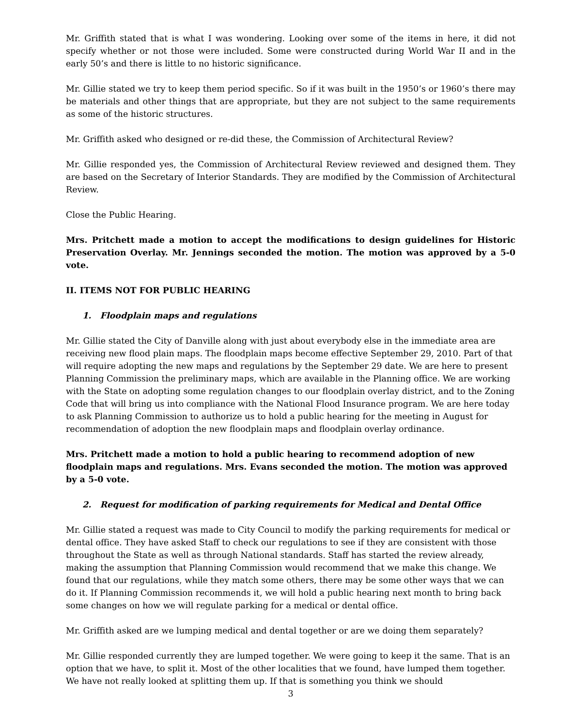Mr. Griffith stated that is what I was wondering. Looking over some of the items in here, it did not specify whether or not those were included. Some were constructed during World War II and in the early 50’s and there is little to no historic significance.
Mr. Gillie stated we try to keep them period specific. So if it was built in the 1950’s or 1960’s there may be materials and other things that are appropriate, but they are not subject to the same requirements as some of the historic structures.
Mr. Griffith asked who designed or re-did these, the Commission of Architectural Review?
Mr. Gillie responded yes, the Commission of Architectural Review reviewed and designed them. They are based on the Secretary of Interior Standards. They are modified by the Commission of Architectural Review.
Close the Public Hearing.
Mrs. Pritchett made a motion to accept the modifications to design guidelines for Historic Preservation Overlay. Mr. Jennings seconded the motion. The motion was approved by a 5-0 vote.
II. ITEMS NOT FOR PUBLIC HEARING
1. Floodplain maps and regulations
Mr. Gillie stated the City of Danville along with just about everybody else in the immediate area are receiving new flood plain maps. The floodplain maps become effective September 29, 2010. Part of that will require adopting the new maps and regulations by the September 29 date. We are here to present Planning Commission the preliminary maps, which are available in the Planning office. We are working with the State on adopting some regulation changes to our floodplain overlay district, and to the Zoning Code that will bring us into compliance with the National Flood Insurance program. We are here today to ask Planning Commission to authorize us to hold a public hearing for the meeting in August for recommendation of adoption the new floodplain maps and floodplain overlay ordinance.
Mrs. Pritchett made a motion to hold a public hearing to recommend adoption of new floodplain maps and regulations. Mrs. Evans seconded the motion. The motion was approved by a 5-0 vote.
2. Request for modification of parking requirements for Medical and Dental Office
Mr. Gillie stated a request was made to City Council to modify the parking requirements for medical or dental office. They have asked Staff to check our regulations to see if they are consistent with those throughout the State as well as through National standards. Staff has started the review already, making the assumption that Planning Commission would recommend that we make this change. We found that our regulations, while they match some others, there may be some other ways that we can do it. If Planning Commission recommends it, we will hold a public hearing next month to bring back some changes on how we will regulate parking for a medical or dental office.
Mr. Griffith asked are we lumping medical and dental together or are we doing them separately?
Mr. Gillie responded currently they are lumped together. We were going to keep it the same. That is an option that we have, to split it. Most of the other localities that we found, have lumped them together. We have not really looked at splitting them up. If that is something you think we should
3